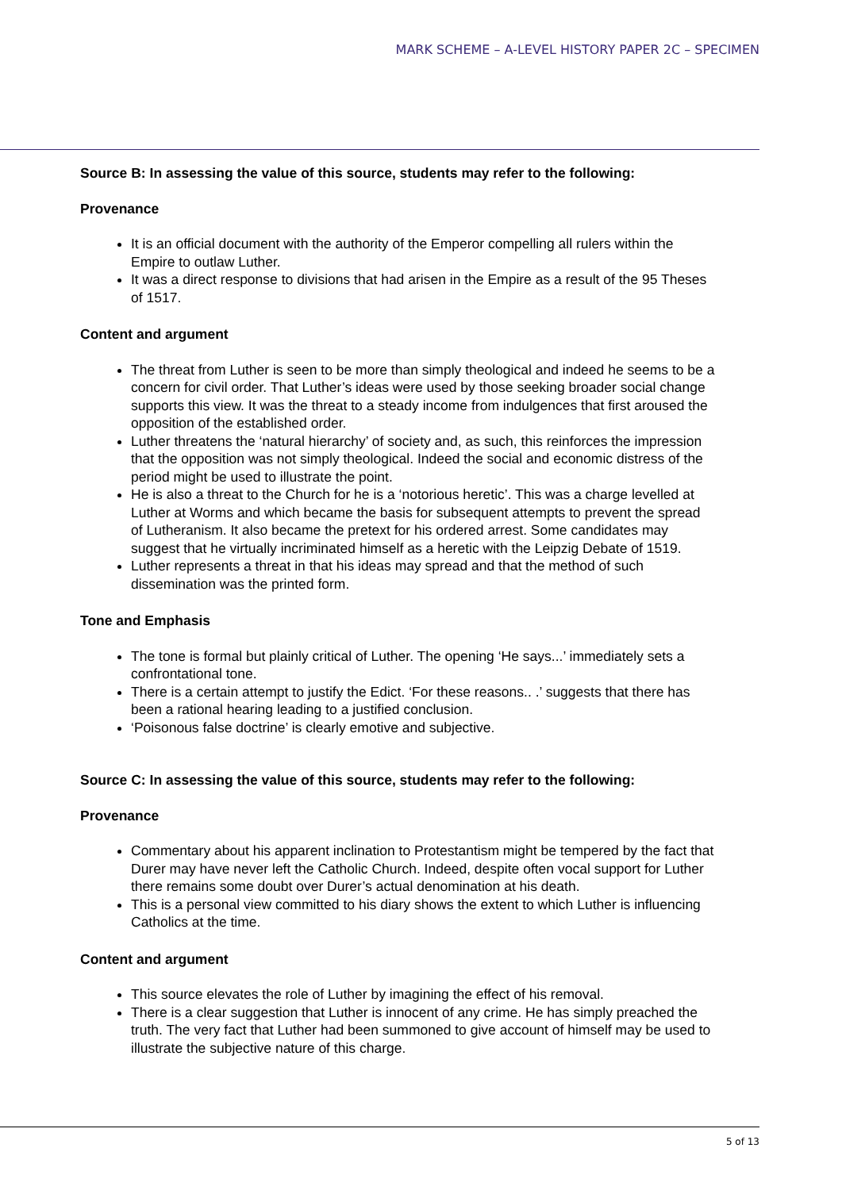MARK SCHEME – A-LEVEL HISTORY PAPER 2C – SPECIMEN
Source B: In assessing the value of this source, students may refer to the following:
Provenance
It is an official document with the authority of the Emperor compelling all rulers within the Empire to outlaw Luther.
It was a direct response to divisions that had arisen in the Empire as a result of the 95 Theses of 1517.
Content and argument
The threat from Luther is seen to be more than simply theological and indeed he seems to be a concern for civil order. That Luther’s ideas were used by those seeking broader social change supports this view. It was the threat to a steady income from indulgences that first aroused the opposition of the established order.
Luther threatens the ‘natural hierarchy’ of society and, as such, this reinforces the impression that the opposition was not simply theological. Indeed the social and economic distress of the period might be used to illustrate the point.
He is also a threat to the Church for he is a ‘notorious heretic’. This was a charge levelled at Luther at Worms and which became the basis for subsequent attempts to prevent the spread of Lutheranism. It also became the pretext for his ordered arrest. Some candidates may suggest that he virtually incriminated himself as a heretic with the Leipzig Debate of 1519.
Luther represents a threat in that his ideas may spread and that the method of such dissemination was the printed form.
Tone and Emphasis
The tone is formal but plainly critical of Luther. The opening ‘He says...’ immediately sets a confrontational tone.
There is a certain attempt to justify the Edict. ‘For these reasons.. .’ suggests that there has been a rational hearing leading to a justified conclusion.
‘Poisonous false doctrine’ is clearly emotive and subjective.
Source C: In assessing the value of this source, students may refer to the following:
Provenance
Commentary about his apparent inclination to Protestantism might be tempered by the fact that Durer may have never left the Catholic Church. Indeed, despite often vocal support for Luther there remains some doubt over Durer’s actual denomination at his death.
This is a personal view committed to his diary shows the extent to which Luther is influencing Catholics at the time.
Content and argument
This source elevates the role of Luther by imagining the effect of his removal.
There is a clear suggestion that Luther is innocent of any crime. He has simply preached the truth. The very fact that Luther had been summoned to give account of himself may be used to illustrate the subjective nature of this charge.
5 of 13